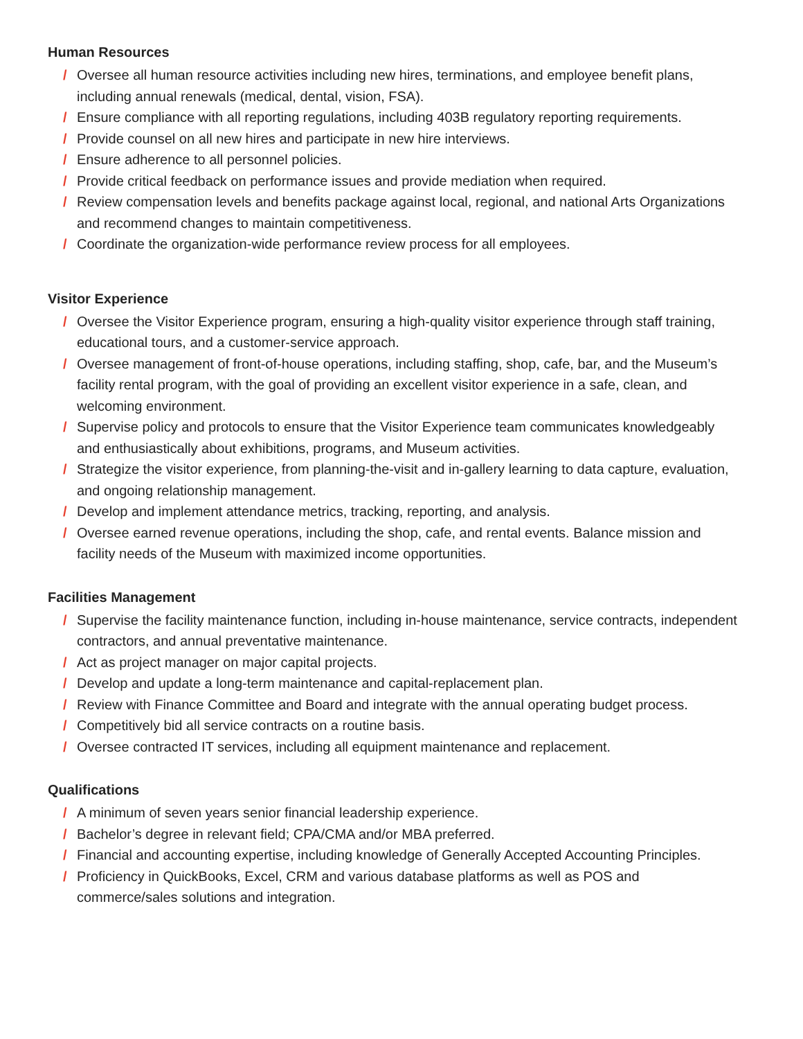Human Resources
/ Oversee all human resource activities including new hires, terminations, and employee benefit plans, including annual renewals (medical, dental, vision, FSA).
/ Ensure compliance with all reporting regulations, including 403B regulatory reporting requirements.
/ Provide counsel on all new hires and participate in new hire interviews.
/ Ensure adherence to all personnel policies.
/ Provide critical feedback on performance issues and provide mediation when required.
/ Review compensation levels and benefits package against local, regional, and national Arts Organizations and recommend changes to maintain competitiveness.
/ Coordinate the organization-wide performance review process for all employees.
Visitor Experience
/ Oversee the Visitor Experience program, ensuring a high-quality visitor experience through staff training, educational tours, and a customer-service approach.
/ Oversee management of front-of-house operations, including staffing, shop, cafe, bar, and the Museum’s facility rental program, with the goal of providing an excellent visitor experience in a safe, clean, and welcoming environment.
/ Supervise policy and protocols to ensure that the Visitor Experience team communicates knowledgeably and enthusiastically about exhibitions, programs, and Museum activities.
/ Strategize the visitor experience, from planning-the-visit and in-gallery learning to data capture, evaluation, and ongoing relationship management.
/ Develop and implement attendance metrics, tracking, reporting, and analysis.
/ Oversee earned revenue operations, including the shop, cafe, and rental events. Balance mission and facility needs of the Museum with maximized income opportunities.
Facilities Management
/ Supervise the facility maintenance function, including in-house maintenance, service contracts, independent contractors, and annual preventative maintenance.
/ Act as project manager on major capital projects.
/ Develop and update a long-term maintenance and capital-replacement plan.
/ Review with Finance Committee and Board and integrate with the annual operating budget process.
/ Competitively bid all service contracts on a routine basis.
/ Oversee contracted IT services, including all equipment maintenance and replacement.
Qualifications
/ A minimum of seven years senior financial leadership experience.
/ Bachelor’s degree in relevant field; CPA/CMA and/or MBA preferred.
/ Financial and accounting expertise, including knowledge of Generally Accepted Accounting Principles.
/ Proficiency in QuickBooks, Excel, CRM and various database platforms as well as POS and commerce/sales solutions and integration.